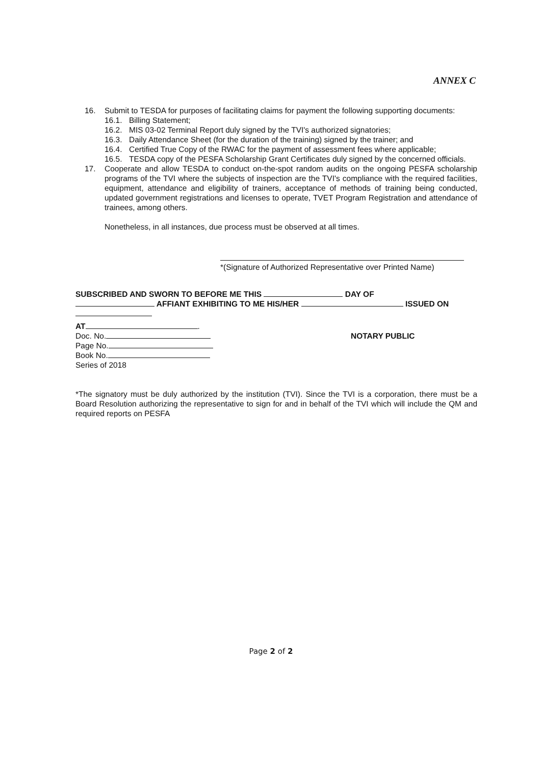ANNEX C
16. Submit to TESDA for purposes of facilitating claims for payment the following supporting documents:
16.1. Billing Statement;
16.2. MIS 03-02 Terminal Report duly signed by the TVI's authorized signatories;
16.3. Daily Attendance Sheet (for the duration of the training) signed by the trainer; and
16.4. Certified True Copy of the RWAC for the payment of assessment fees where applicable;
16.5. TESDA copy of the PESFA Scholarship Grant Certificates duly signed by the concerned officials.
17. Cooperate and allow TESDA to conduct on-the-spot random audits on the ongoing PESFA scholarship programs of the TVI where the subjects of inspection are the TVI's compliance with the required facilities, equipment, attendance and eligibility of trainers, acceptance of methods of training being conducted, updated government registrations and licenses to operate, TVET Program Registration and attendance of trainees, among others.
Nonetheless, in all instances, due process must be observed at all times.
*(Signature of Authorized Representative over Printed Name)
SUBSCRIBED AND SWORN TO BEFORE ME THIS DAY OF
AFFIANT EXHIBITING TO ME HIS/HER ISSUED ON
AT .
Doc. No.
Page No.
Book No.
Series of 2018
NOTARY PUBLIC
*The signatory must be duly authorized by the institution (TVI). Since the TVI is a corporation, there must be a Board Resolution authorizing the representative to sign for and in behalf of the TVI which will include the QM and required reports on PESFA
Page 2 of 2